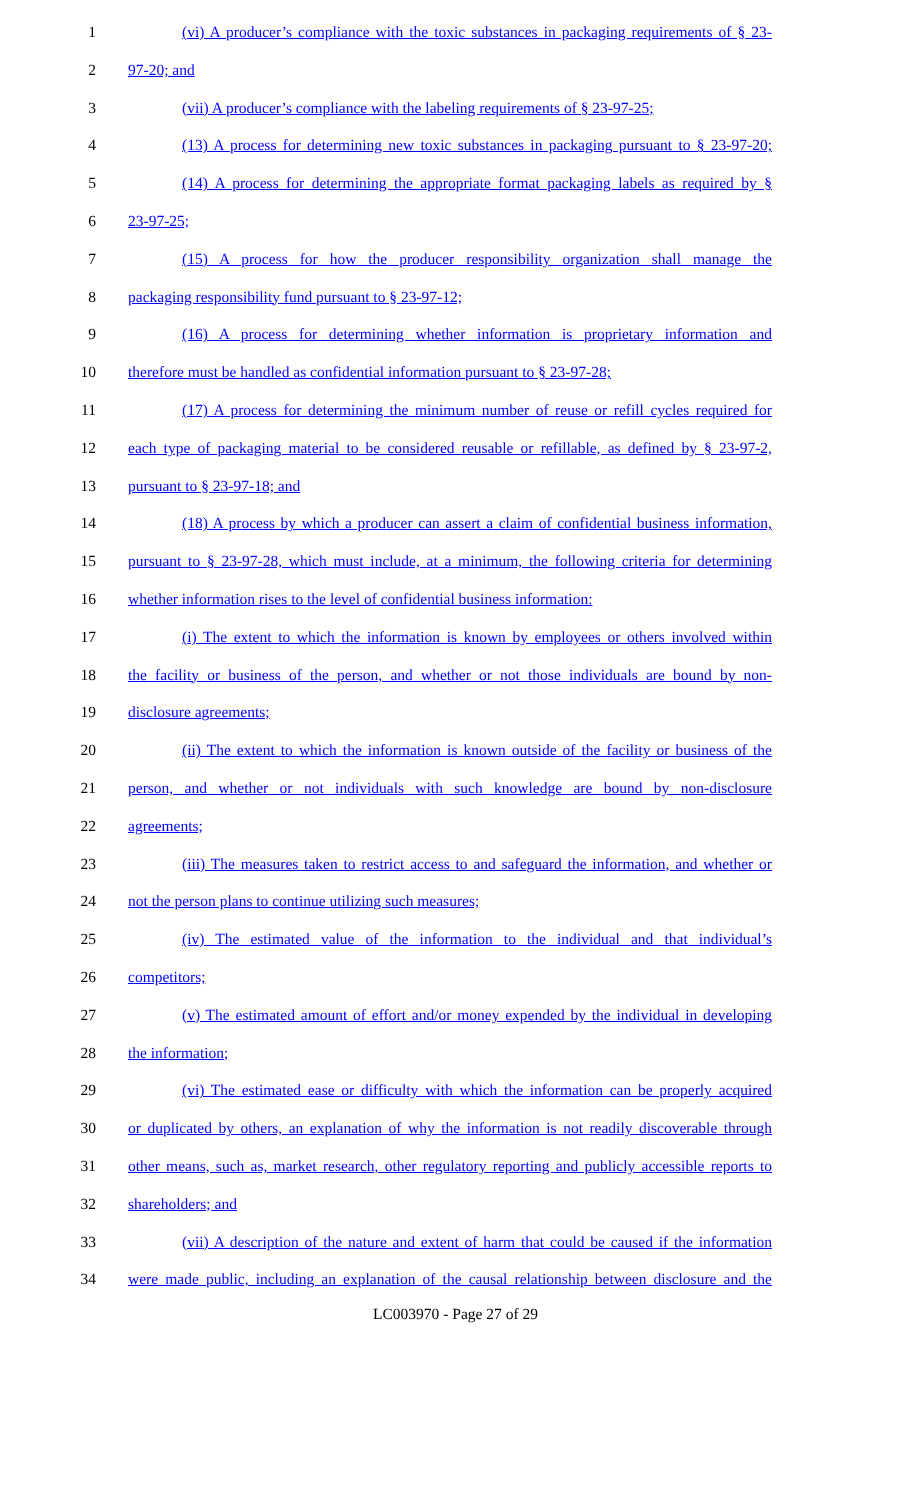1 (vi) A producer’s compliance with the toxic substances in packaging requirements of § 23-
2 97-20; and
3 (vii) A producer’s compliance with the labeling requirements of § 23-97-25;
4 (13) A process for determining new toxic substances in packaging pursuant to § 23-97-20;
5 (14) A process for determining the appropriate format packaging labels as required by §
6 23-97-25;
7 (15) A process for how the producer responsibility organization shall manage the
8 packaging responsibility fund pursuant to § 23-97-12;
9 (16) A process for determining whether information is proprietary information and
10 therefore must be handled as confidential information pursuant to § 23-97-28;
11 (17) A process for determining the minimum number of reuse or refill cycles required for
12 each type of packaging material to be considered reusable or refillable, as defined by § 23-97-2,
13 pursuant to § 23-97-18; and
14 (18) A process by which a producer can assert a claim of confidential business information,
15 pursuant to § 23-97-28, which must include, at a minimum, the following criteria for determining
16 whether information rises to the level of confidential business information:
17 (i) The extent to which the information is known by employees or others involved within
18 the facility or business of the person, and whether or not those individuals are bound by non-
19 disclosure agreements;
20 (ii) The extent to which the information is known outside of the facility or business of the
21 person, and whether or not individuals with such knowledge are bound by non-disclosure
22 agreements;
23 (iii) The measures taken to restrict access to and safeguard the information, and whether or
24 not the person plans to continue utilizing such measures;
25 (iv) The estimated value of the information to the individual and that individual’s
26 competitors;
27 (v) The estimated amount of effort and/or money expended by the individual in developing
28 the information;
29 (vi) The estimated ease or difficulty with which the information can be properly acquired
30 or duplicated by others, an explanation of why the information is not readily discoverable through
31 other means, such as, market research, other regulatory reporting and publicly accessible reports to
32 shareholders; and
33 (vii) A description of the nature and extent of harm that could be caused if the information
34 were made public, including an explanation of the causal relationship between disclosure and the
LC003970 - Page 27 of 29